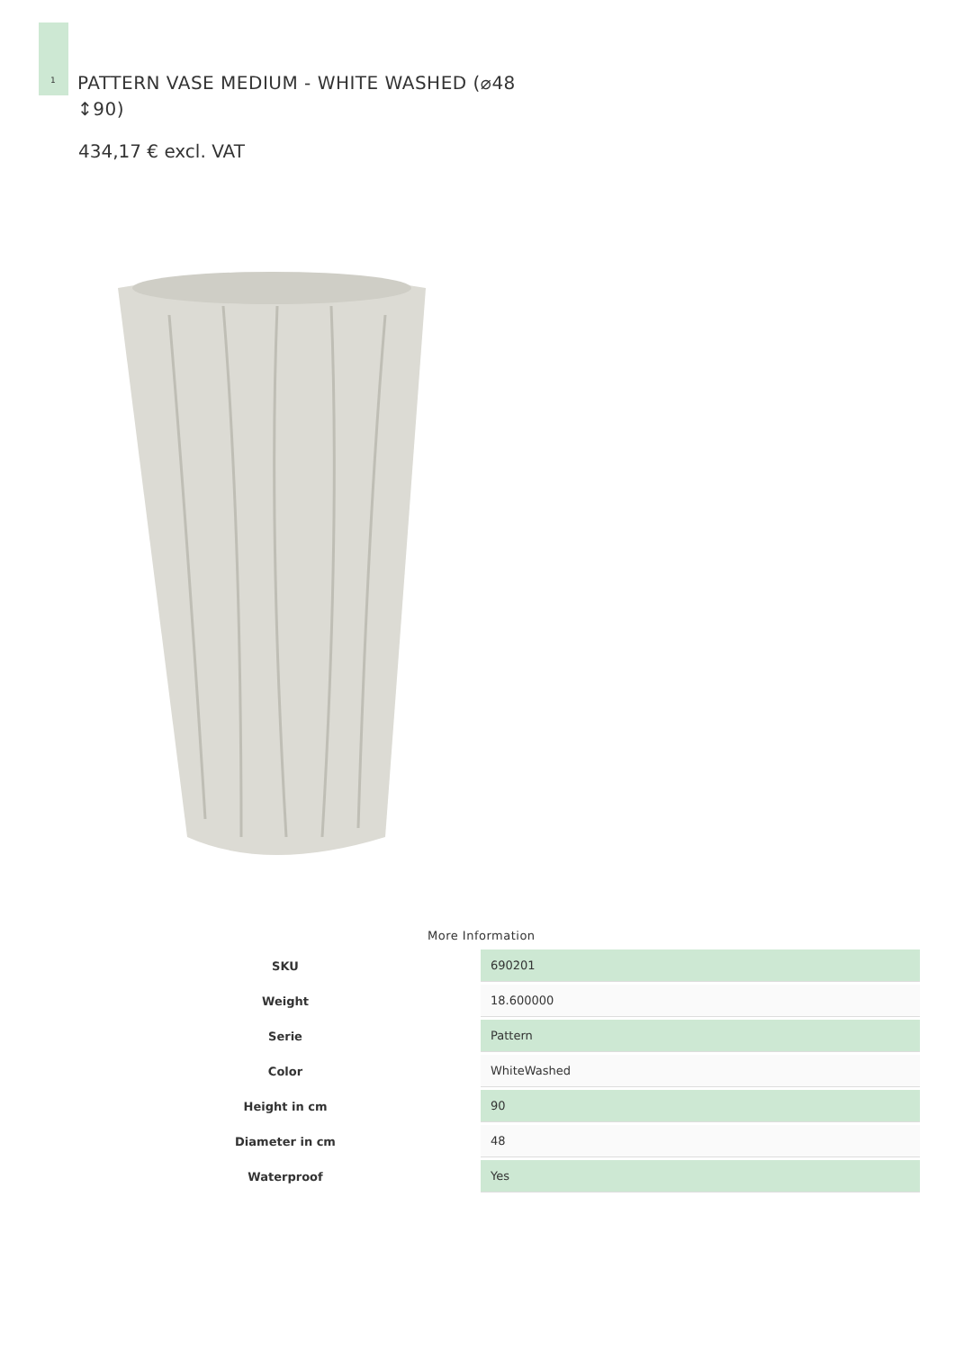1
PATTERN VASE MEDIUM - WHITE WASHED (⌀48 ↕90)
434,17 € excl. VAT
More Information
| SKU | 690201 |
| Weight | 18.600000 |
| Serie | Pattern |
| Color | WhiteWashed |
| Height in cm | 90 |
| Diameter in cm | 48 |
| Waterproof | Yes |